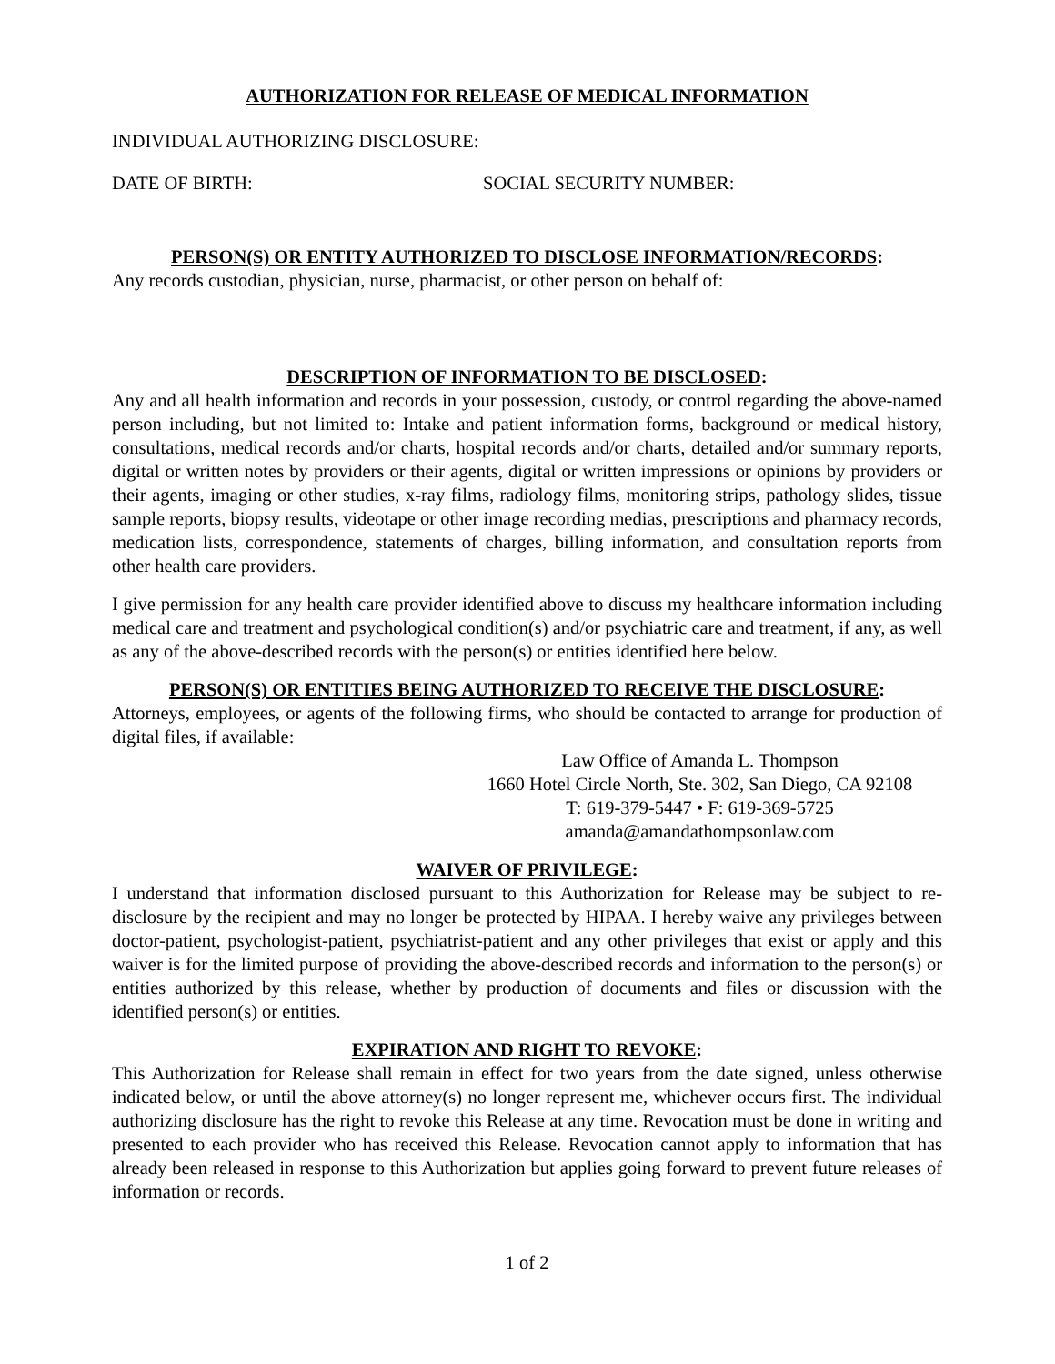AUTHORIZATION FOR RELEASE OF MEDICAL INFORMATION
INDIVIDUAL AUTHORIZING DISCLOSURE:
DATE OF BIRTH: SOCIAL SECURITY NUMBER:
PERSON(S) OR ENTITY AUTHORIZED TO DISCLOSE INFORMATION/RECORDS:
Any records custodian, physician, nurse, pharmacist, or other person on behalf of:
DESCRIPTION OF INFORMATION TO BE DISCLOSED:
Any and all health information and records in your possession, custody, or control regarding the above-named person including, but not limited to: Intake and patient information forms, background or medical history, consultations, medical records and/or charts, hospital records and/or charts, detailed and/or summary reports, digital or written notes by providers or their agents, digital or written impressions or opinions by providers or their agents, imaging or other studies, x-ray films, radiology films, monitoring strips, pathology slides, tissue sample reports, biopsy results, videotape or other image recording medias, prescriptions and pharmacy records, medication lists, correspondence, statements of charges, billing information, and consultation reports from other health care providers.
I give permission for any health care provider identified above to discuss my healthcare information including medical care and treatment and psychological condition(s) and/or psychiatric care and treatment, if any, as well as any of the above-described records with the person(s) or entities identified here below.
PERSON(S) OR ENTITIES BEING AUTHORIZED TO RECEIVE THE DISCLOSURE:
Attorneys, employees, or agents of the following firms, who should be contacted to arrange for production of digital files, if available:
Law Office of Amanda L. Thompson
1660 Hotel Circle North, Ste. 302, San Diego, CA 92108
T: 619-379-5447 • F: 619-369-5725
amanda@amandathompsonlaw.com
WAIVER OF PRIVILEGE:
I understand that information disclosed pursuant to this Authorization for Release may be subject to re-disclosure by the recipient and may no longer be protected by HIPAA. I hereby waive any privileges between doctor-patient, psychologist-patient, psychiatrist-patient and any other privileges that exist or apply and this waiver is for the limited purpose of providing the above-described records and information to the person(s) or entities authorized by this release, whether by production of documents and files or discussion with the identified person(s) or entities.
EXPIRATION AND RIGHT TO REVOKE:
This Authorization for Release shall remain in effect for two years from the date signed, unless otherwise indicated below, or until the above attorney(s) no longer represent me, whichever occurs first. The individual authorizing disclosure has the right to revoke this Release at any time. Revocation must be done in writing and presented to each provider who has received this Release. Revocation cannot apply to information that has already been released in response to this Authorization but applies going forward to prevent future releases of information or records.
1 of 2